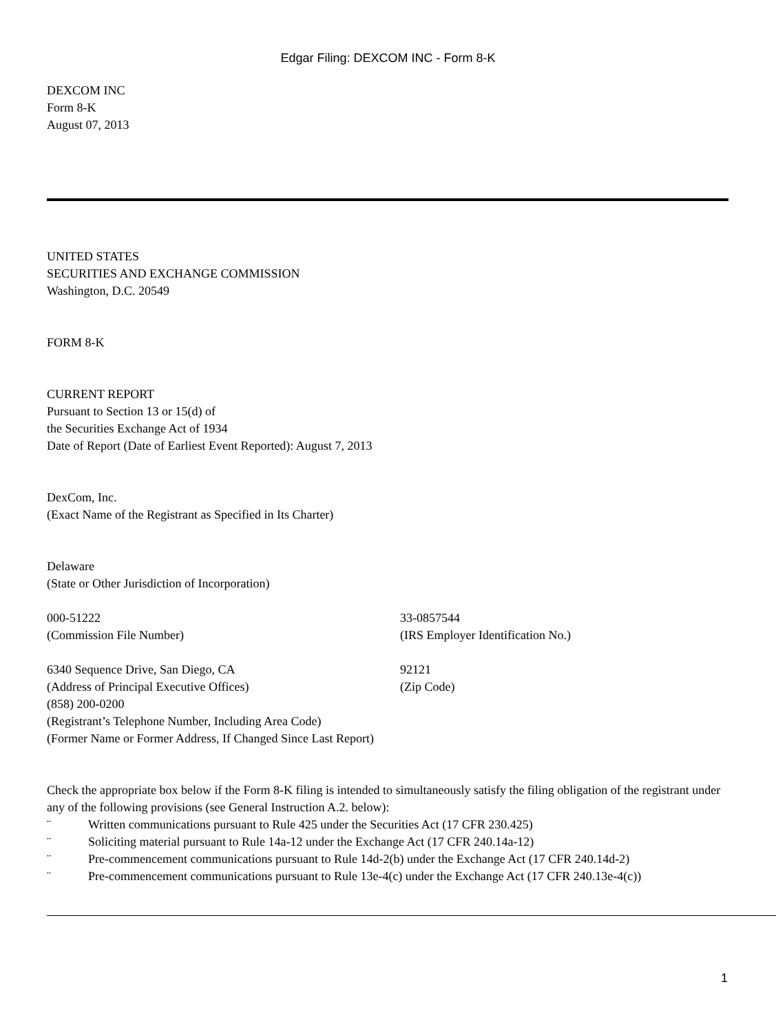Edgar Filing: DEXCOM INC - Form 8-K
DEXCOM INC
Form 8-K
August 07, 2013
UNITED STATES
SECURITIES AND EXCHANGE COMMISSION
Washington, D.C. 20549
FORM 8-K
CURRENT REPORT
Pursuant to Section 13 or 15(d) of
the Securities Exchange Act of 1934
Date of Report (Date of Earliest Event Reported): August 7, 2013
DexCom, Inc.
(Exact Name of the Registrant as Specified in Its Charter)
Delaware
(State or Other Jurisdiction of Incorporation)
000-51222
(Commission File Number)
33-0857544
(IRS Employer Identification No.)
6340 Sequence Drive, San Diego, CA
(Address of Principal Executive Offices)
92121
(Zip Code)
(858) 200-0200
(Registrant’s Telephone Number, Including Area Code)
(Former Name or Former Address, If Changed Since Last Report)
Check the appropriate box below if the Form 8-K filing is intended to simultaneously satisfy the filing obligation of the registrant under any of the following provisions (see General Instruction A.2. below):
¨ Written communications pursuant to Rule 425 under the Securities Act (17 CFR 230.425)
¨ Soliciting material pursuant to Rule 14a-12 under the Exchange Act (17 CFR 240.14a-12)
¨ Pre-commencement communications pursuant to Rule 14d-2(b) under the Exchange Act (17 CFR 240.14d-2)
¨ Pre-commencement communications pursuant to Rule 13e-4(c) under the Exchange Act (17 CFR 240.13e-4(c))
1